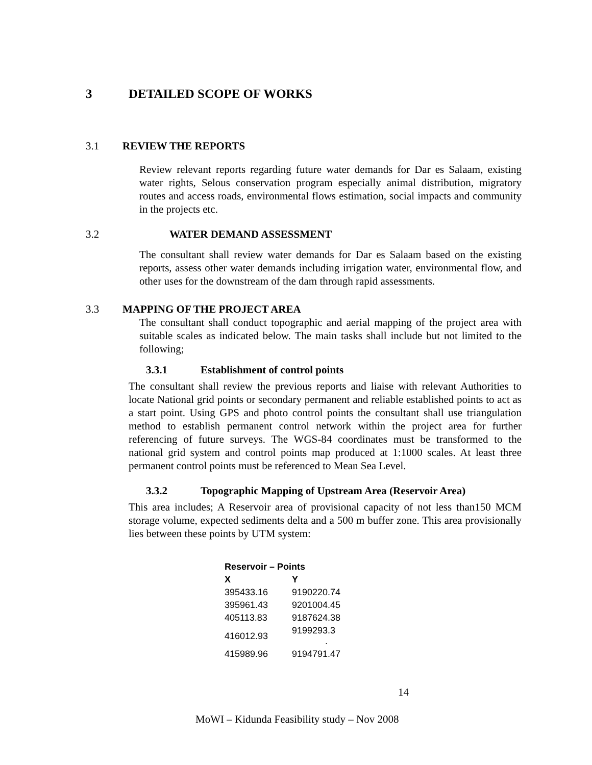3 DETAILED SCOPE OF WORKS
3.1 REVIEW THE REPORTS
Review relevant reports regarding future water demands for Dar es Salaam, existing water rights, Selous conservation program especially animal distribution, migratory routes and access roads, environmental flows estimation, social impacts and community in the projects etc.
3.2 WATER DEMAND ASSESSMENT
The consultant shall review water demands for Dar es Salaam based on the existing reports, assess other water demands including irrigation water, environmental flow, and other uses for the downstream of the dam through rapid assessments.
3.3 MAPPING OF THE PROJECT AREA
The consultant shall conduct topographic and aerial mapping of the project area with suitable scales as indicated below. The main tasks shall include but not limited to the following;
3.3.1 Establishment of control points
The consultant shall review the previous reports and liaise with relevant Authorities to locate National grid points or secondary permanent and reliable established points to act as a start point. Using GPS and photo control points the consultant shall use triangulation method to establish permanent control network within the project area for further referencing of future surveys. The WGS-84 coordinates must be transformed to the national grid system and control points map produced at 1:1000 scales. At least three permanent control points must be referenced to Mean Sea Level.
3.3.2 Topographic Mapping of Upstream Area (Reservoir Area)
This area includes; A Reservoir area of provisional capacity of not less than150 MCM storage volume, expected sediments delta and a 500 m buffer zone. This area provisionally lies between these points by UTM system:
| Reservoir – Points | |
| --- | --- |
| X | Y |
| 395433.16 | 9190220.74 |
| 395961.43 | 9201004.45 |
| 405113.83 | 9187624.38 |
| 416012.93 | 9199293.3 . |
| 415989.96 | 9194791.47 |
14
MoWI – Kidunda Feasibility study – Nov 2008